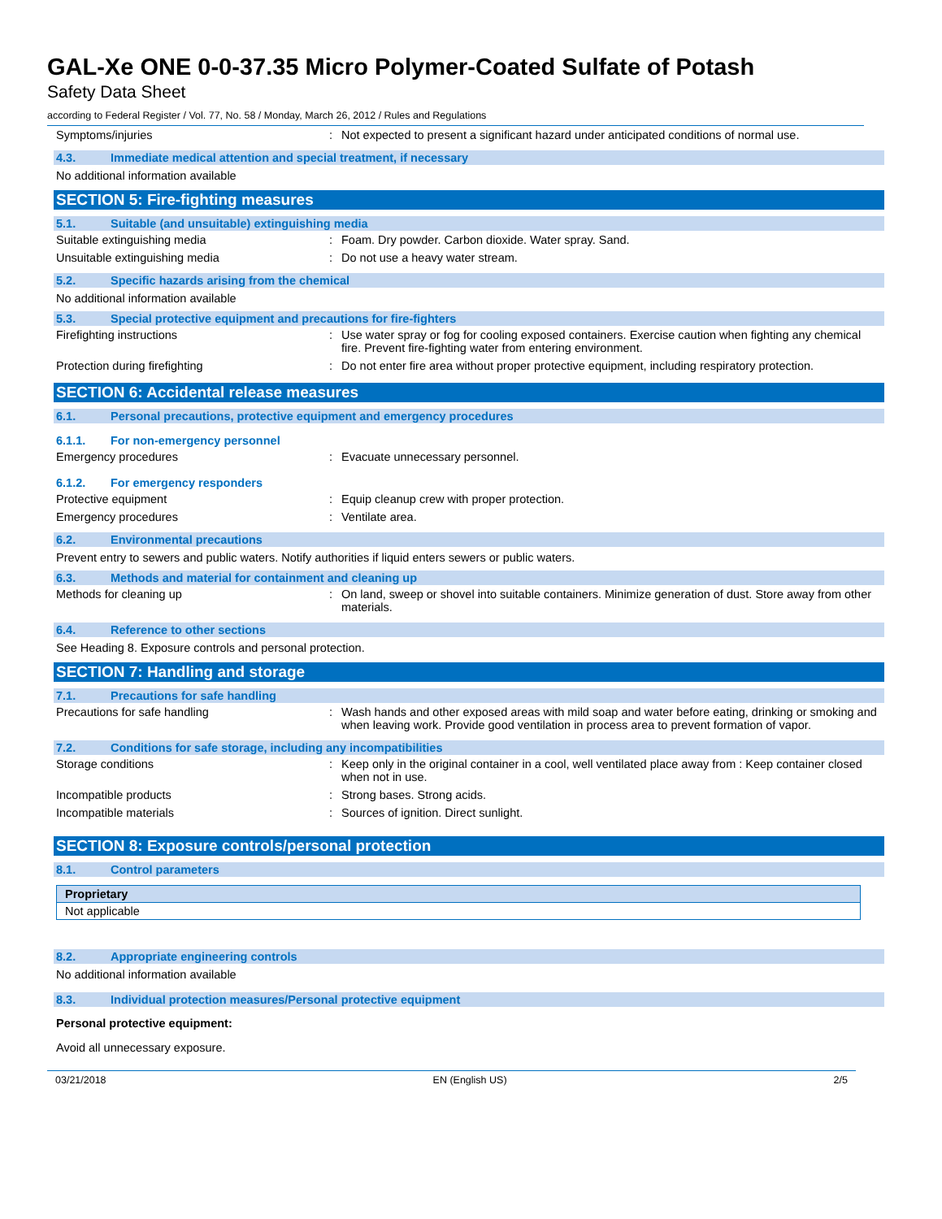GAL-Xe ONE 0-0-37.35 Micro Polymer-Coated Sulfate of Potash
Safety Data Sheet
according to Federal Register / Vol. 77, No. 58 / Monday, March 26, 2012 / Rules and Regulations
Symptoms/injuries: Not expected to present a significant hazard under anticipated conditions of normal use.
4.3. Immediate medical attention and special treatment, if necessary
No additional information available
SECTION 5: Fire-fighting measures
5.1. Suitable (and unsuitable) extinguishing media
Suitable extinguishing media: Foam. Dry powder. Carbon dioxide. Water spray. Sand.
Unsuitable extinguishing media: Do not use a heavy water stream.
5.2. Specific hazards arising from the chemical
No additional information available
5.3. Special protective equipment and precautions for fire-fighters
Firefighting instructions: Use water spray or fog for cooling exposed containers. Exercise caution when fighting any chemical fire. Prevent fire-fighting water from entering environment.
Protection during firefighting: Do not enter fire area without proper protective equipment, including respiratory protection.
SECTION 6: Accidental release measures
6.1. Personal precautions, protective equipment and emergency procedures
6.1.1. For non-emergency personnel
Emergency procedures: Evacuate unnecessary personnel.
6.1.2. For emergency responders
Protective equipment: Equip cleanup crew with proper protection.
Emergency procedures: Ventilate area.
6.2. Environmental precautions
Prevent entry to sewers and public waters. Notify authorities if liquid enters sewers or public waters.
6.3. Methods and material for containment and cleaning up
Methods for cleaning up: On land, sweep or shovel into suitable containers. Minimize generation of dust. Store away from other materials.
6.4. Reference to other sections
See Heading 8. Exposure controls and personal protection.
SECTION 7: Handling and storage
7.1. Precautions for safe handling
Precautions for safe handling: Wash hands and other exposed areas with mild soap and water before eating, drinking or smoking and when leaving work. Provide good ventilation in process area to prevent formation of vapor.
7.2. Conditions for safe storage, including any incompatibilities
Storage conditions: Keep only in the original container in a cool, well ventilated place away from : Keep container closed when not in use.
Incompatible products: Strong bases. Strong acids.
Incompatible materials: Sources of ignition. Direct sunlight.
SECTION 8: Exposure controls/personal protection
8.1. Control parameters
| Proprietary |
| Not applicable |
8.2. Appropriate engineering controls
No additional information available
8.3. Individual protection measures/Personal protective equipment
Personal protective equipment:
Avoid all unnecessary exposure.
03/21/2018 EN (English US) 2/5